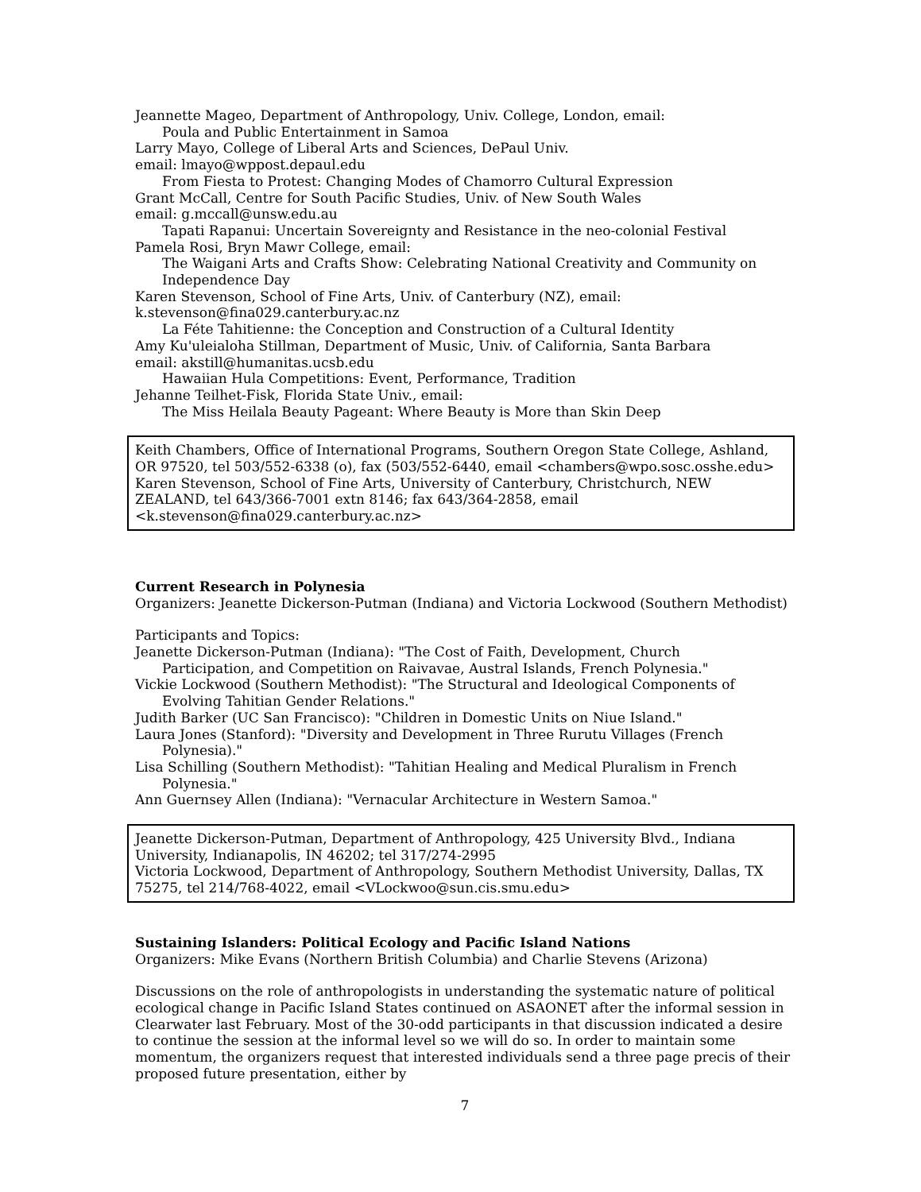Jeannette Mageo, Department of Anthropology, Univ. College, London, email:
Poula and Public Entertainment in Samoa
Larry Mayo, College of Liberal Arts and Sciences, DePaul Univ.
email: lmayo@wppost.depaul.edu
From Fiesta to Protest: Changing Modes of Chamorro Cultural Expression
Grant McCall, Centre for South Pacific Studies, Univ. of New South Wales
email: g.mccall@unsw.edu.au
Tapati Rapanui: Uncertain Sovereignty and Resistance in the neo-colonial Festival
Pamela Rosi, Bryn Mawr College, email:
The Waigani Arts and Crafts Show: Celebrating National Creativity and Community on Independence Day
Karen Stevenson, School of Fine Arts, Univ. of Canterbury (NZ), email:
k.stevenson@fina029.canterbury.ac.nz
La Féte Tahitienne: the Conception and Construction of a Cultural Identity
Amy Ku'uleialoha Stillman, Department of Music, Univ. of California, Santa Barbara
email: akstill@humanitas.ucsb.edu
Hawaiian Hula Competitions: Event, Performance, Tradition
Jehanne Teilhet-Fisk, Florida State Univ., email:
The Miss Heilala Beauty Pageant: Where Beauty is More than Skin Deep
Keith Chambers, Office of International Programs, Southern Oregon State College, Ashland, OR 97520, tel 503/552-6338 (o), fax (503/552-6440, email <chambers@wpo.sosc.osshe.edu>
Karen Stevenson, School of Fine Arts, University of Canterbury, Christchurch, NEW ZEALAND, tel 643/366-7001 extn 8146; fax 643/364-2858, email <k.stevenson@fina029.canterbury.ac.nz>
Current Research in Polynesia
Organizers: Jeanette Dickerson-Putman (Indiana) and Victoria Lockwood (Southern Methodist)
Participants and Topics:
Jeanette Dickerson-Putman (Indiana): "The Cost of Faith, Development, Church
Participation, and Competition on Raivavae, Austral Islands, French Polynesia."
Vickie Lockwood (Southern Methodist): "The Structural and Ideological Components of
Evolving Tahitian Gender Relations."
Judith Barker (UC San Francisco): "Children in Domestic Units on Niue Island."
Laura Jones (Stanford): "Diversity and Development in Three Rurutu Villages (French
Polynesia)."
Lisa Schilling (Southern Methodist): "Tahitian Healing and Medical Pluralism in French
Polynesia."
Ann Guernsey Allen (Indiana): "Vernacular Architecture in Western Samoa."
Jeanette Dickerson-Putman, Department of Anthropology, 425 University Blvd., Indiana University, Indianapolis, IN 46202; tel 317/274-2995
Victoria Lockwood, Department of Anthropology, Southern Methodist University, Dallas, TX 75275, tel 214/768-4022, email <VLockwoo@sun.cis.smu.edu>
Sustaining Islanders: Political Ecology and Pacific Island Nations
Organizers: Mike Evans (Northern British Columbia) and Charlie Stevens (Arizona)
Discussions on the role of anthropologists in understanding the systematic nature of political ecological change in Pacific Island States continued on ASAONET after the informal session in Clearwater last February. Most of the 30-odd participants in that discussion indicated a desire to continue the session at the informal level so we will do so. In order to maintain some momentum, the organizers request that interested individuals send a three page precis of their proposed future presentation, either by
7